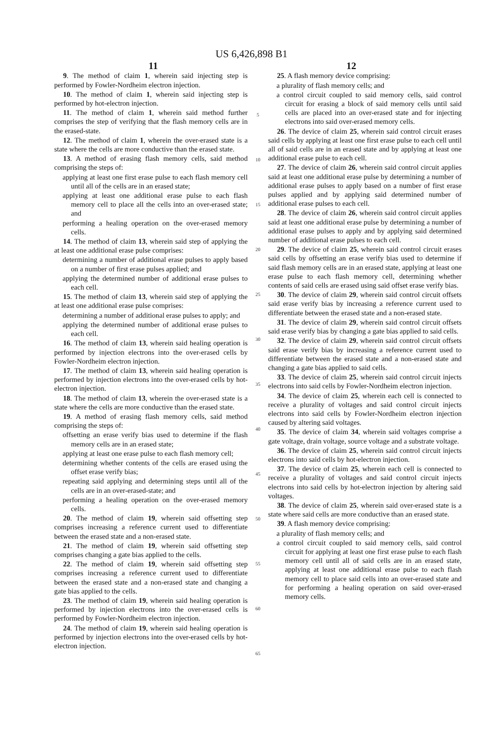US 6,426,898 B1
11 12
9. The method of claim 1, wherein said injecting step is performed by Fowler-Nordheim electron injection.
10. The method of claim 1, wherein said injecting step is performed by hot-electron injection.
11. The method of claim 1, wherein said method further comprises the step of verifying that the flash memory cells are in the erased-state.
12. The method of claim 1, wherein the over-erased state is a state where the cells are more conductive than the erased state.
13. A method of erasing flash memory cells, said method comprising the steps of:
applying at least one first erase pulse to each flash memory cell until all of the cells are in an erased state;
applying at least one additional erase pulse to each flash memory cell to place all the cells into an over-erased state; and
performing a healing operation on the over-erased memory cells.
14. The method of claim 13, wherein said step of applying the at least one additional erase pulse comprises:
determining a number of additional erase pulses to apply based on a number of first erase pulses applied; and
applying the determined number of additional erase pulses to each cell.
15. The method of claim 13, wherein said step of applying the at least one additional erase pulse comprises:
determining a number of additional erase pulses to apply; and
applying the determined number of additional erase pulses to each cell.
16. The method of claim 13, wherein said healing operation is performed by injection electrons into the over-erased cells by Fowler-Nordheim electron injection.
17. The method of claim 13, wherein said healing operation is performed by injection electrons into the over-erased cells by hot-electron injection.
18. The method of claim 13, wherein the over-erased state is a state where the cells are more conductive than the erased state.
19. A method of erasing flash memory cells, said method comprising the steps of:
offsetting an erase verify bias used to determine if the flash memory cells are in an erased state;
applying at least one erase pulse to each flash memory cell;
determining whether contents of the cells are erased using the offset erase verify bias;
repeating said applying and determining steps until all of the cells are in an over-erased-state; and
performing a healing operation on the over-erased memory cells.
20. The method of claim 19, wherein said offsetting step comprises increasing a reference current used to differentiate between the erased state and a non-erased state.
21. The method of claim 19, wherein said offsetting step comprises changing a gate bias applied to the cells.
22. The method of claim 19, wherein said offsetting step comprises increasing a reference current used to differentiate between the erased state and a non-erased state and changing a gate bias applied to the cells.
23. The method of claim 19, wherein said healing operation is performed by injection electrons into the over-erased cells is performed by Fowler-Nordheim electron injection.
24. The method of claim 19, wherein said healing operation is performed by injection electrons into the over-erased cells by hot-electron injection.
5
10
15
20
25
30
35
40
45
50
55
60
65
25. A flash memory device comprising:
a plurality of flash memory cells; and
a control circuit coupled to said memory cells, said control circuit for erasing a block of said memory cells until said cells are placed into an over-erased state and for injecting electrons into said over-erased memory cells.
26. The device of claim 25, wherein said control circuit erases said cells by applying at least one first erase pulse to each cell until all of said cells are in an erased state and by applying at least one additional erase pulse to each cell.
27. The device of claim 26, wherein said control circuit applies said at least one additional erase pulse by determining a number of additional erase pulses to apply based on a number of first erase pulses applied and by applying said determined number of additional erase pulses to each cell.
28. The device of claim 26, wherein said control circuit applies said at least one additional erase pulse by determining a number of additional erase pulses to apply and by applying said determined number of additional erase pulses to each cell.
29. The device of claim 25, wherein said control circuit erases said cells by offsetting an erase verify bias used to determine if said flash memory cells are in an erased state, applying at least one erase pulse to each flash memory cell, determining whether contents of said cells are erased using said offset erase verify bias.
30. The device of claim 29, wherein said control circuit offsets said erase verify bias by increasing a reference current used to differentiate between the erased state and a non-erased state.
31. The device of claim 29, wherein said control circuit offsets said erase verify bias by changing a gate bias applied to said cells.
32. The device of claim 29, wherein said control circuit offsets said erase verify bias by increasing a reference current used to differentiate between the erased state and a non-erased state and changing a gate bias applied to said cells.
33. The device of claim 25, wherein said control circuit injects electrons into said cells by Fowler-Nordheim electron injection.
34. The device of claim 25, wherein each cell is connected to receive a plurality of voltages and said control circuit injects electrons into said cells by Fowler-Nordheim electron injection caused by altering said voltages.
35. The device of claim 34, wherein said voltages comprise a gate voltage, drain voltage, source voltage and a substrate voltage.
36. The device of claim 25, wherein said control circuit injects electrons into said cells by hot-electron injection.
37. The device of claim 25, wherein each cell is connected to receive a plurality of voltages and said control circuit injects electrons into said cells by hot-electron injection by altering said voltages.
38. The device of claim 25, wherein said over-erased state is a state where said cells are more conductive than an erased state.
39. A flash memory device comprising:
a plurality of flash memory cells; and
a control circuit coupled to said memory cells, said control circuit for applying at least one first erase pulse to each flash memory cell until all of said cells are in an erased state, applying at least one additional erase pulse to each flash memory cell to place said cells into an over-erased state and for performing a healing operation on said over-erased memory cells.